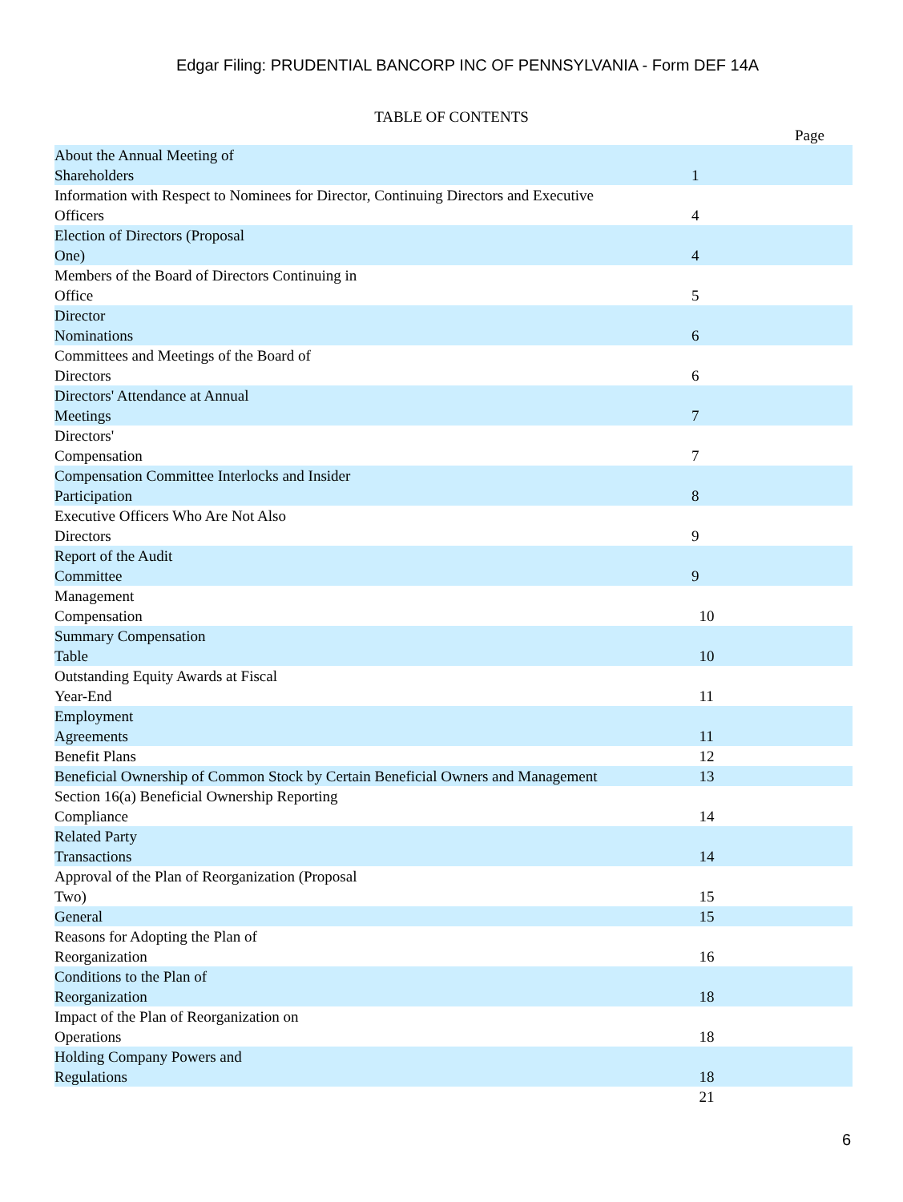Edgar Filing: PRUDENTIAL BANCORP INC OF PENNSYLVANIA - Form DEF 14A
TABLE OF CONTENTS
| | Page |
| --- | --- |
| About the Annual Meeting of Shareholders | 1 |
| Information with Respect to Nominees for Director, Continuing Directors and Executive Officers | 4 |
| Election of Directors (Proposal One) | 4 |
| Members of the Board of Directors Continuing in Office | 5 |
| Director Nominations | 6 |
| Committees and Meetings of the Board of Directors | 6 |
| Directors' Attendance at Annual Meetings | 7 |
| Directors' Compensation | 7 |
| Compensation Committee Interlocks and Insider Participation | 8 |
| Executive Officers Who Are Not Also Directors | 9 |
| Report of the Audit Committee | 9 |
| Management Compensation | 10 |
| Summary Compensation Table | 10 |
| Outstanding Equity Awards at Fiscal Year-End | 11 |
| Employment Agreements | 11 |
| Benefit Plans | 12 |
| Beneficial Ownership of Common Stock by Certain Beneficial Owners and Management | 13 |
| Section 16(a) Beneficial Ownership Reporting Compliance | 14 |
| Related Party Transactions | 14 |
| Approval of the Plan of Reorganization (Proposal Two) | 15 |
| General | 15 |
| Reasons for Adopting the Plan of Reorganization | 16 |
| Conditions to the Plan of Reorganization | 18 |
| Impact of the Plan of Reorganization on Operations | 18 |
| Holding Company Powers and Regulations | 18 |
| | 21 |
6